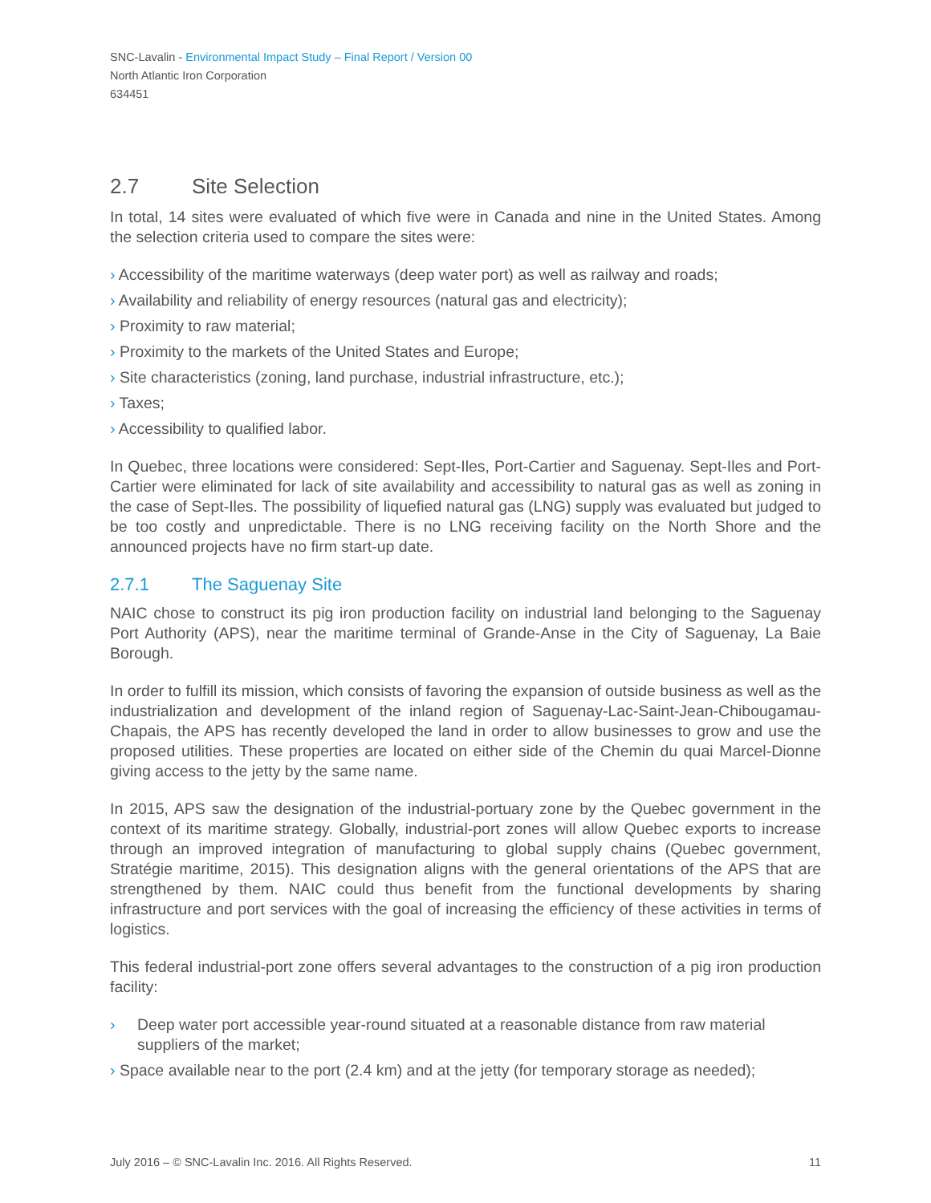SNC-Lavalin - Environmental Impact Study – Final Report / Version 00
North Atlantic Iron Corporation
634451
2.7 Site Selection
In total, 14 sites were evaluated of which five were in Canada and nine in the United States. Among the selection criteria used to compare the sites were:
› Accessibility of the maritime waterways (deep water port) as well as railway and roads;
› Availability and reliability of energy resources (natural gas and electricity);
› Proximity to raw material;
› Proximity to the markets of the United States and Europe;
› Site characteristics (zoning, land purchase, industrial infrastructure, etc.);
› Taxes;
› Accessibility to qualified labor.
In Quebec, three locations were considered: Sept-Iles, Port-Cartier and Saguenay. Sept-Iles and Port-Cartier were eliminated for lack of site availability and accessibility to natural gas as well as zoning in the case of Sept-Iles. The possibility of liquefied natural gas (LNG) supply was evaluated but judged to be too costly and unpredictable. There is no LNG receiving facility on the North Shore and the announced projects have no firm start-up date.
2.7.1 The Saguenay Site
NAIC chose to construct its pig iron production facility on industrial land belonging to the Saguenay Port Authority (APS), near the maritime terminal of Grande-Anse in the City of Saguenay, La Baie Borough.
In order to fulfill its mission, which consists of favoring the expansion of outside business as well as the industrialization and development of the inland region of Saguenay-Lac-Saint-Jean-Chibougamau-Chapais, the APS has recently developed the land in order to allow businesses to grow and use the proposed utilities. These properties are located on either side of the Chemin du quai Marcel-Dionne giving access to the jetty by the same name.
In 2015, APS saw the designation of the industrial-portuary zone by the Quebec government in the context of its maritime strategy. Globally, industrial-port zones will allow Quebec exports to increase through an improved integration of manufacturing to global supply chains (Quebec government, Stratégie maritime, 2015). This designation aligns with the general orientations of the APS that are strengthened by them. NAIC could thus benefit from the functional developments by sharing infrastructure and port services with the goal of increasing the efficiency of these activities in terms of logistics.
This federal industrial-port zone offers several advantages to the construction of a pig iron production facility:
› Deep water port accessible year-round situated at a reasonable distance from raw material suppliers of the market;
› Space available near to the port (2.4 km) and at the jetty (for temporary storage as needed);
July 2016 – © SNC-Lavalin Inc. 2016. All Rights Reserved. 11